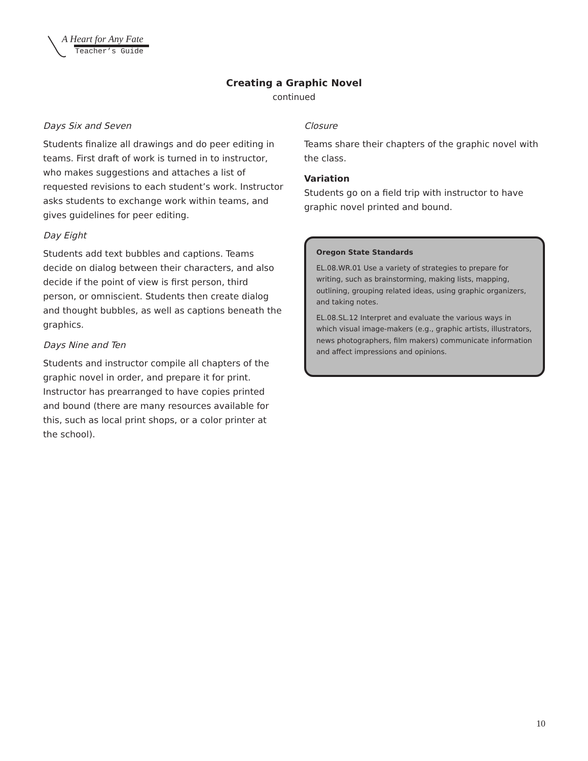A Heart for Any Fate
Teacher’s Guide
Creating a Graphic Novel
continued
Days Six and Seven
Students finalize all drawings and do peer editing in teams. First draft of work is turned in to instructor, who makes suggestions and attaches a list of requested revisions to each student’s work. Instructor asks students to exchange work within teams, and gives guidelines for peer editing.
Day Eight
Students add text bubbles and captions. Teams decide on dialog between their characters, and also decide if the point of view is first person, third person, or omniscient. Students then create dialog and thought bubbles, as well as captions beneath the graphics.
Days Nine and Ten
Students and instructor compile all chapters of the graphic novel in order, and prepare it for print. Instructor has prearranged to have copies printed and bound (there are many resources available for this, such as local print shops, or a color printer at the school).
Closure
Teams share their chapters of the graphic novel with the class.
Variation
Students go on a field trip with instructor to have graphic novel printed and bound.
Oregon State Standards
EL.08.WR.01 Use a variety of strategies to prepare for writing, such as brainstorming, making lists, mapping, outlining, grouping related ideas, using graphic organizers, and taking notes.
EL.08.SL.12 Interpret and evaluate the various ways in which visual image-makers (e.g., graphic artists, illustrators, news photographers, film makers) communicate information and affect impressions and opinions.
10